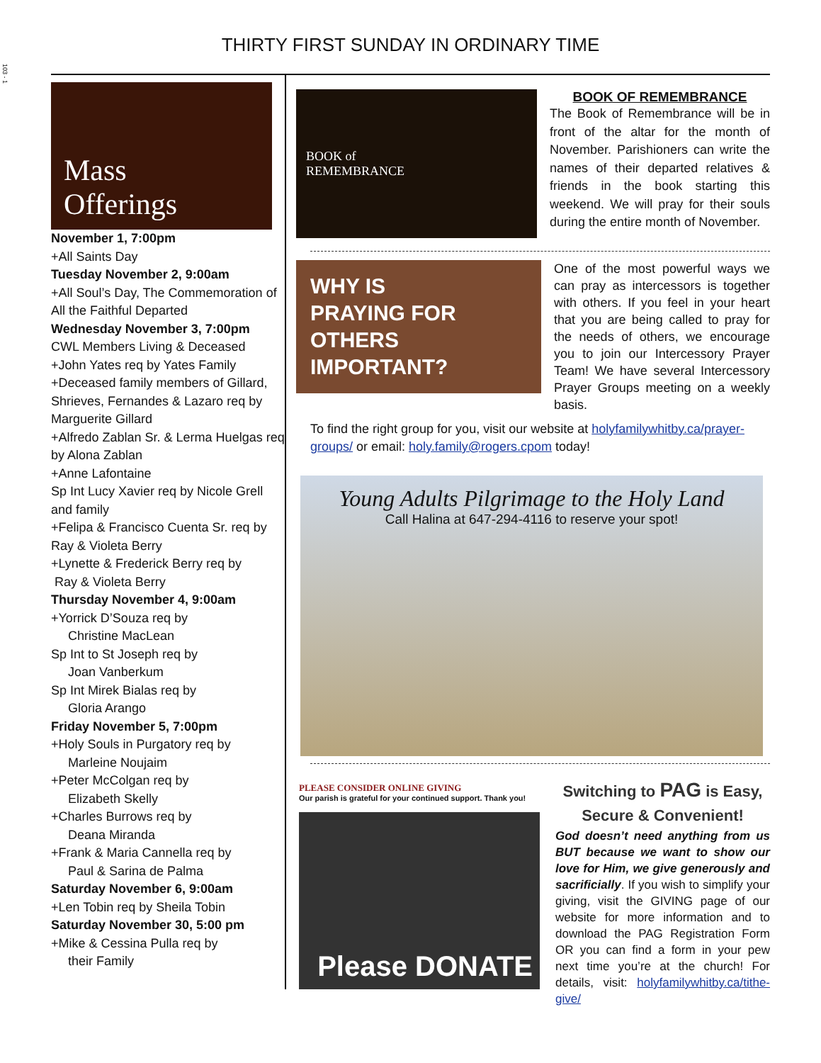103 - 1
THIRTY FIRST SUNDAY IN ORDINARY TIME
Mass
Offerings
November 1, 7:00pm
+All Saints Day
Tuesday November 2, 9:00am
+All Soul’s Day, The Commemoration of All the Faithful Departed
Wednesday November 3, 7:00pm
CWL Members Living & Deceased
+John Yates req by Yates Family
+Deceased family members of Gillard, Shrieves, Fernandes & Lazaro req by Marguerite Gillard
+Alfredo Zablan Sr. & Lerma Huelgas req by Alona Zablan
+Anne Lafontaine
Sp Int Lucy Xavier req by Nicole Grell and family
+Felipa & Francisco Cuenta Sr. req by Ray & Violeta Berry
+Lynette & Frederick Berry req by
Ray & Violeta Berry
Thursday November 4, 9:00am
+Yorrick D’Souza req by
Christine MacLean
Sp Int to St Joseph req by
Joan Vanberkum
Sp Int Mirek Bialas req by
Gloria Arango
Friday November 5, 7:00pm
+Holy Souls in Purgatory req by
Marleine Noujaim
+Peter McColgan req by
Elizabeth Skelly
+Charles Burrows req by
Deana Miranda
+Frank & Maria Cannella req by
Paul & Sarina de Palma
Saturday November 6, 9:00am
+Len Tobin req by Sheila Tobin
Saturday November 30, 5:00 pm
+Mike & Cessina Pulla req by
their Family
BOOK of
REMEMBRANCE
BOOK OF REMEMBRANCE
The Book of Remembrance will be in front of the altar for the month of November. Parishioners can write the names of their departed relatives & friends in the book starting this weekend. We will pray for their souls during the entire month of November.
WHY IS
PRAYING FOR
OTHERS
IMPORTANT?
One of the most powerful ways we can pray as intercessors is together with others. If you feel in your heart that you are being called to pray for the needs of others, we encourage you to join our Intercessory Prayer Team! We have several Intercessory Prayer Groups meeting on a weekly basis.
To find the right group for you, visit our website at holyfamilywhitby.ca/prayer-groups/ or email: holy.family@rogers.cpom today!
Young Adults Pilgrimage to the Holy Land
Call Halina at 647-294-4116 to reserve your spot!
PLEASE CONSIDER ONLINE GIVING
Our parish is grateful for your continued support. Thank you!
Please DONATE
Switching to PAG is Easy,
Secure & Convenient!
God doesn’t need anything from us BUT because we want to show our love for Him, we give generously and sacrificially. If you wish to simplify your giving, visit the GIVING page of our website for more information and to download the PAG Registration Form OR you can find a form in your pew next time you’re at the church! For details, visit: holyfamilywhitby.ca/tithe-give/